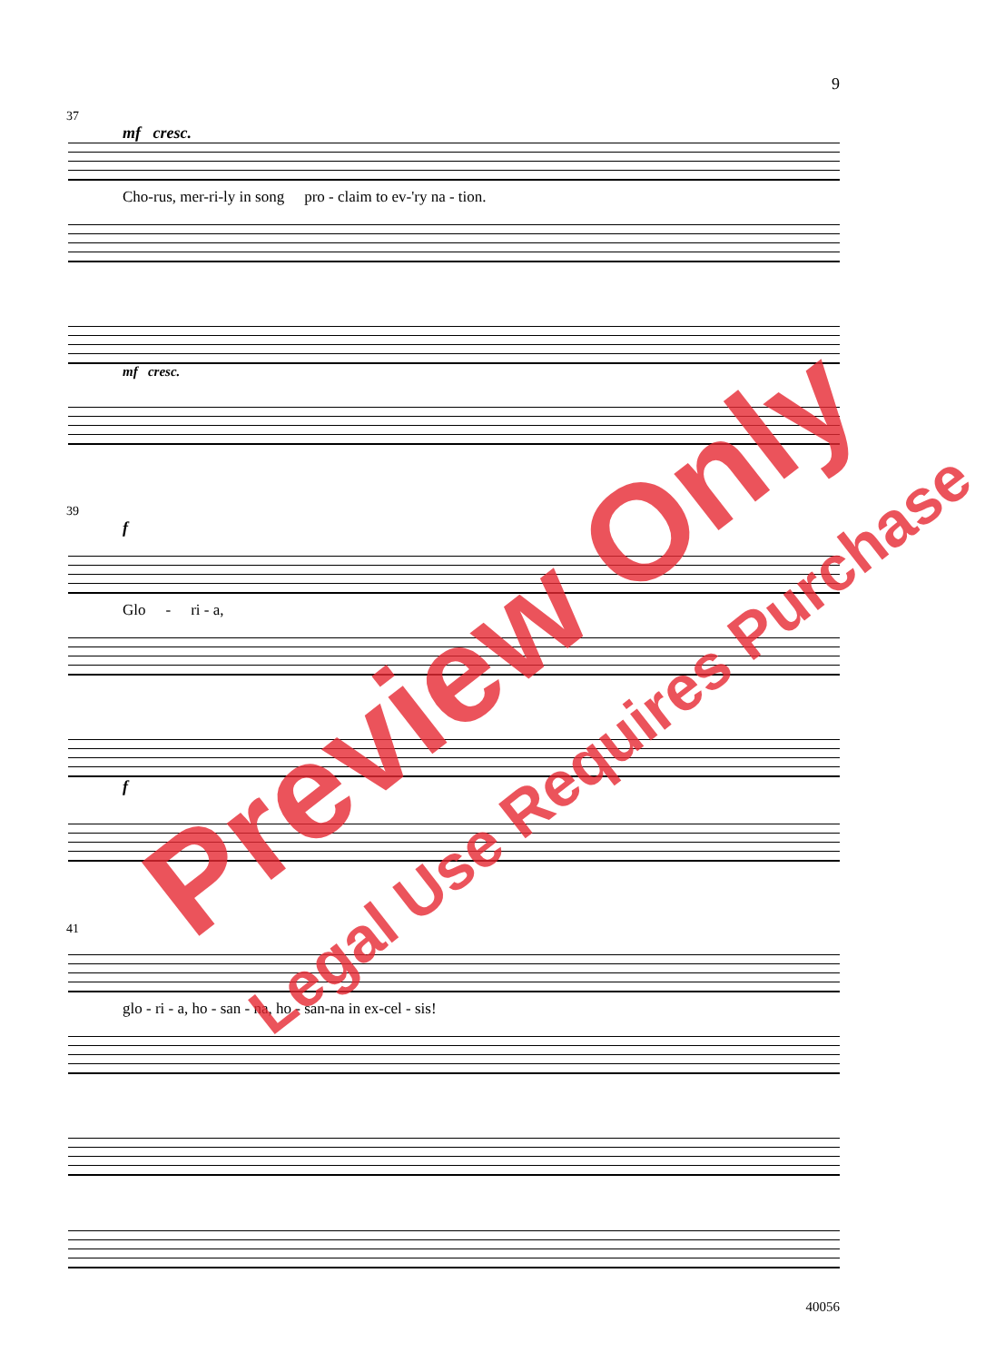9
37
mf cresc.
Cho-rus, mer-ri-ly in song pro - claim to ev-'ry na - tion.
mf cresc.
39
f
Glo - ri - a,
f
41
glo - ri - a, ho - san - na, ho - san-na in ex-cel - sis!
40056
Preview Only
Legal Use Requires Purchase